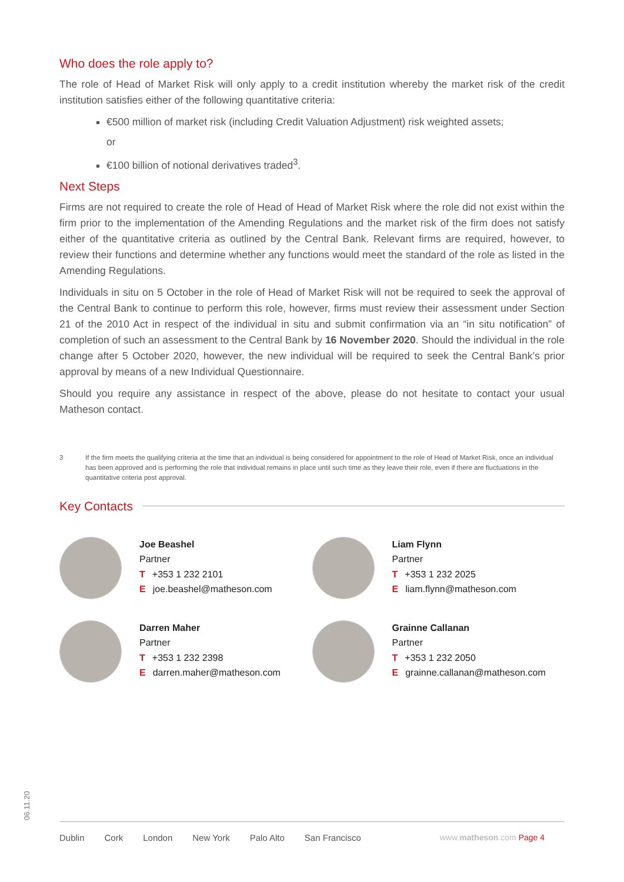Who does the role apply to?
The role of Head of Market Risk will only apply to a credit institution whereby the market risk of the credit institution satisfies either of the following quantitative criteria:
€500 million of market risk (including Credit Valuation Adjustment) risk weighted assets;
or
€100 billion of notional derivatives traded<sup>3</sup>.
Next Steps
Firms are not required to create the role of Head of Head of Market Risk where the role did not exist within the firm prior to the implementation of the Amending Regulations and the market risk of the firm does not satisfy either of the quantitative criteria as outlined by the Central Bank. Relevant firms are required, however, to review their functions and determine whether any functions would meet the standard of the role as listed in the Amending Regulations.
Individuals in situ on 5 October in the role of Head of Market Risk will not be required to seek the approval of the Central Bank to continue to perform this role, however, firms must review their assessment under Section 21 of the 2010 Act in respect of the individual in situ and submit confirmation via an “in situ notification” of completion of such an assessment to the Central Bank by 16 November 2020. Should the individual in the role change after 5 October 2020, however, the new individual will be required to seek the Central Bank’s prior approval by means of a new Individual Questionnaire.
Should you require any assistance in respect of the above, please do not hesitate to contact your usual Matheson contact.
3 If the firm meets the qualifying criteria at the time that an individual is being considered for appointment to the role of Head of Market Risk, once an individual has been approved and is performing the role that individual remains in place until such time as they leave their role, even if there are fluctuations in the quantitative criteria post approval.
Key Contacts
Joe Beashel
Partner
T +353 1 232 2101
Ejoe.beashel@matheson.com
Liam Flynn
Partner
T +353 1 232 2025
Eliam.flynn@matheson.com
Darren Maher
Partner
T +353 1 232 2398
Edarren.maher@matheson.com
Grainne Callanan
Partner
T +353 1 232 2050
Egrainne.callanan@matheson.com
06.11.20 Dublin Cork London New York Palo Alto San Francisco www.matheson.com Page 4